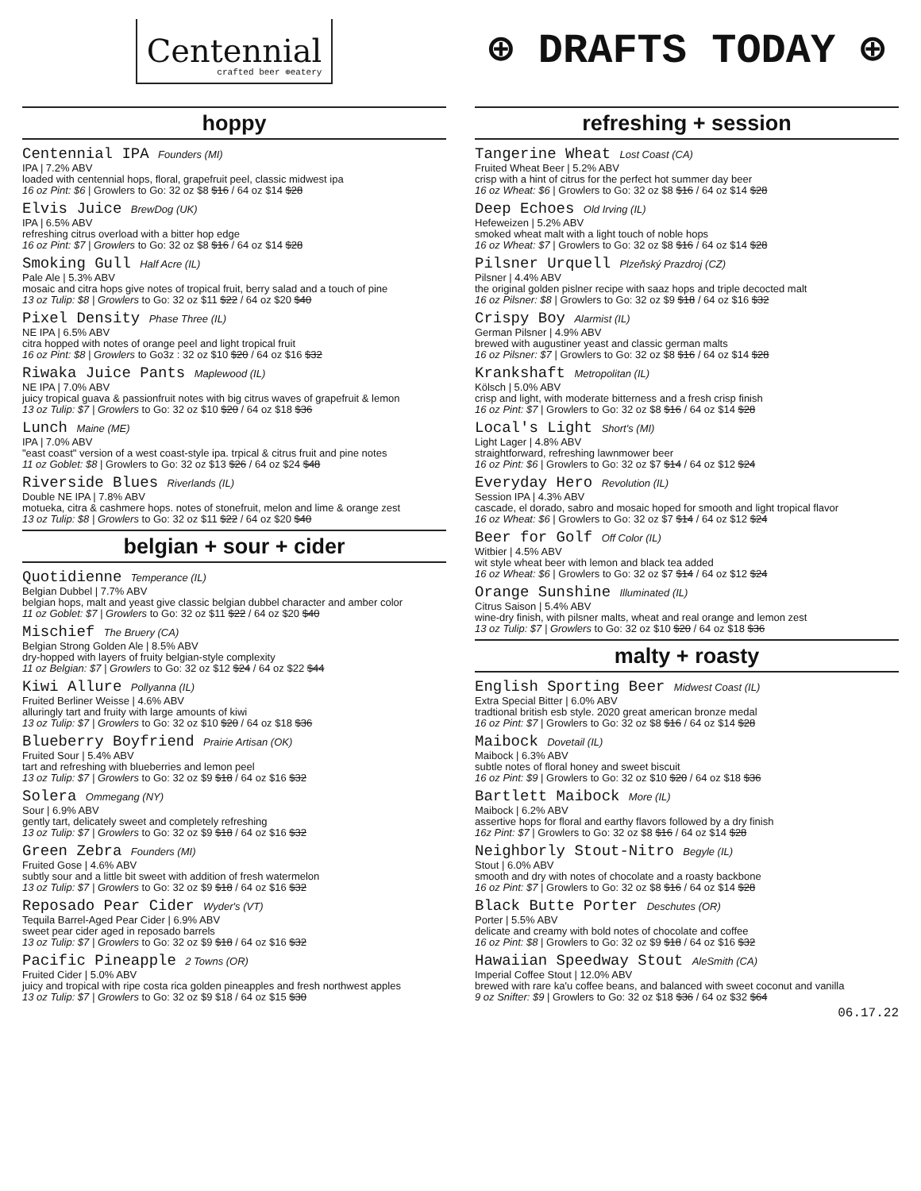Centennial
crafted beer ⊕eatery
hoppy
Centennial IPA Founders (MI)
IPA | 7.2% ABV
loaded with centennial hops, floral, grapefruit peel, classic midwest ipa
16 oz Pint: $6 | Growlers to Go: 32 oz $8 $16 / 64 oz $14 $28
Elvis Juice BrewDog (UK)
IPA | 6.5% ABV
refreshing citrus overload with a bitter hop edge
16 oz Pint: $7 | Growlers to Go: 32 oz $8 $16 / 64 oz $14 $28
Smoking Gull Half Acre (IL)
Pale Ale | 5.3% ABV
mosaic and citra hops give notes of tropical fruit, berry salad and a touch of pine
13 oz Tulip: $8 | Growlers to Go: 32 oz $11 $22 / 64 oz $20 $40
Pixel Density Phase Three (IL)
NE IPA | 6.5% ABV
citra hopped with notes of orange peel and light tropical fruit
16 oz Pint: $8 | Growlers to Go3z : 32 oz $10 $20 / 64 oz $16 $32
Riwaka Juice Pants Maplewood (IL)
NE IPA | 7.0% ABV
juicy tropical guava & passionfruit notes with big citrus waves of grapefruit & lemon
13 oz Tulip: $7 | Growlers to Go: 32 oz $10 $20 / 64 oz $18 $36
Lunch Maine (ME)
IPA | 7.0% ABV
"east coast" version of a west coast-style ipa. trpical & citrus fruit and pine notes
11 oz Goblet: $8 | Growlers to Go: 32 oz $13 $26 / 64 oz $24 $48
Riverside Blues Riverlands (IL)
Double NE IPA | 7.8% ABV
motueka, citra & cashmere hops. notes of stonefruit, melon and lime & orange zest
13 oz Tulip: $8 | Growlers to Go: 32 oz $11 $22 / 64 oz $20 $40
belgian + sour + cider
Quotidienne Temperance (IL)
Belgian Dubbel | 7.7% ABV
belgian hops, malt and yeast give classic belgian dubbel character and amber color
11 oz Goblet: $7 | Growlers to Go: 32 oz $11 $22 / 64 oz $20 $40
Mischief The Bruery (CA)
Belgian Strong Golden Ale | 8.5% ABV
dry-hopped with layers of fruity belgian-style complexity
11 oz Belgian: $7 | Growlers to Go: 32 oz $12 $24 / 64 oz $22 $44
Kiwi Allure Pollyanna (IL)
Fruited Berliner Weisse | 4.6% ABV
alluringly tart and fruity with large amounts of kiwi
13 oz Tulip: $7 | Growlers to Go: 32 oz $10 $20 / 64 oz $18 $36
Blueberry Boyfriend Prairie Artisan (OK)
Fruited Sour | 5.4% ABV
tart and refreshing with blueberries and lemon peel
13 oz Tulip: $7 | Growlers to Go: 32 oz $9 $18 / 64 oz $16 $32
Solera Ommegang (NY)
Sour | 6.9% ABV
gently tart, delicately sweet and completely refreshing
13 oz Tulip: $7 | Growlers to Go: 32 oz $9 $18 / 64 oz $16 $32
Green Zebra Founders (MI)
Fruited Gose | 4.6% ABV
subtly sour and a little bit sweet with addition of fresh watermelon
13 oz Tulip: $7 | Growlers to Go: 32 oz $9 $18 / 64 oz $16 $32
Reposado Pear Cider Wyder's (VT)
Tequila Barrel-Aged Pear Cider | 6.9% ABV
sweet pear cider aged in reposado barrels
13 oz Tulip: $7 | Growlers to Go: 32 oz $9 $18 / 64 oz $16 $32
Pacific Pineapple 2 Towns (OR)
Fruited Cider | 5.0% ABV
juicy and tropical with ripe costa rica golden pineapples and fresh northwest apples
13 oz Tulip: $7 | Growlers to Go: 32 oz $9 $18 / 64 oz $15 $30
⊕ DRAFTS TODAY ⊕
refreshing + session
Tangerine Wheat Lost Coast (CA)
Fruited Wheat Beer | 5.2% ABV
crisp with a hint of citrus for the perfect hot summer day beer
16 oz Wheat: $6 | Growlers to Go: 32 oz $8 $16 / 64 oz $14 $28
Deep Echoes Old Irving (IL)
Hefeweizen | 5.2% ABV
smoked wheat malt with a light touch of noble hops
16 oz Wheat: $7 | Growlers to Go: 32 oz $8 $16 / 64 oz $14 $28
Pilsner Urquell Plzeňský Prazdroj (CZ)
Pilsner | 4.4% ABV
the original golden pislner recipe with saaz hops and triple decocted malt
16 oz Pilsner: $8 | Growlers to Go: 32 oz $9 $18 / 64 oz $16 $32
Crispy Boy Alarmist (IL)
German Pilsner | 4.9% ABV
brewed with augustiner yeast and classic german malts
16 oz Pilsner: $7 | Growlers to Go: 32 oz $8 $16 / 64 oz $14 $28
Krankshaft Metropolitan (IL)
Kölsch | 5.0% ABV
crisp and light, with moderate bitterness and a fresh crisp finish
16 oz Pint: $7 | Growlers to Go: 32 oz $8 $16 / 64 oz $14 $28
Local's Light Short's (MI)
Light Lager | 4.8% ABV
straightforward, refreshing lawnmower beer
16 oz Pint: $6 | Growlers to Go: 32 oz $7 $14 / 64 oz $12 $24
Everyday Hero Revolution (IL)
Session IPA | 4.3% ABV
cascade, el dorado, sabro and mosaic hoped for smooth and light tropical flavor
16 oz Wheat: $6 | Growlers to Go: 32 oz $7 $14 / 64 oz $12 $24
Beer for Golf Off Color (IL)
Witbier | 4.5% ABV
wit style wheat beer with lemon and black tea added
16 oz Wheat: $6 | Growlers to Go: 32 oz $7 $14 / 64 oz $12 $24
Orange Sunshine Illuminated (IL)
Citrus Saison | 5.4% ABV
wine-dry finish, with pilsner malts, wheat and real orange and lemon zest
13 oz Tulip: $7 | Growlers to Go: 32 oz $10 $20 / 64 oz $18 $36
malty + roasty
English Sporting Beer Midwest Coast (IL)
Extra Special Bitter | 6.0% ABV
tradtional british esb style. 2020 great american bronze medal
16 oz Pint: $7 | Growlers to Go: 32 oz $8 $16 / 64 oz $14 $28
Maibock Dovetail (IL)
Maibock | 6.3% ABV
subtle notes of floral honey and sweet biscuit
16 oz Pint: $9 | Growlers to Go: 32 oz $10 $20 / 64 oz $18 $36
Bartlett Maibock More (IL)
Maibock | 6.2% ABV
assertive hops for floral and earthy flavors followed by a dry finish
16z Pint: $7 | Growlers to Go: 32 oz $8 $16 / 64 oz $14 $28
Neighborly Stout-Nitro Begyle (IL)
Stout | 6.0% ABV
smooth and dry with notes of chocolate and a roasty backbone
16 oz Pint: $7 | Growlers to Go: 32 oz $8 $16 / 64 oz $14 $28
Black Butte Porter Deschutes (OR)
Porter | 5.5% ABV
delicate and creamy with bold notes of chocolate and coffee
16 oz Pint: $8 | Growlers to Go: 32 oz $9 $18 / 64 oz $16 $32
Hawaiian Speedway Stout AleSmith (CA)
Imperial Coffee Stout | 12.0% ABV
brewed with rare ka'u coffee beans, and balanced with sweet coconut and vanilla
9 oz Snifter: $9 | Growlers to Go: 32 oz $18 $36 / 64 oz $32 $64
06.17.22